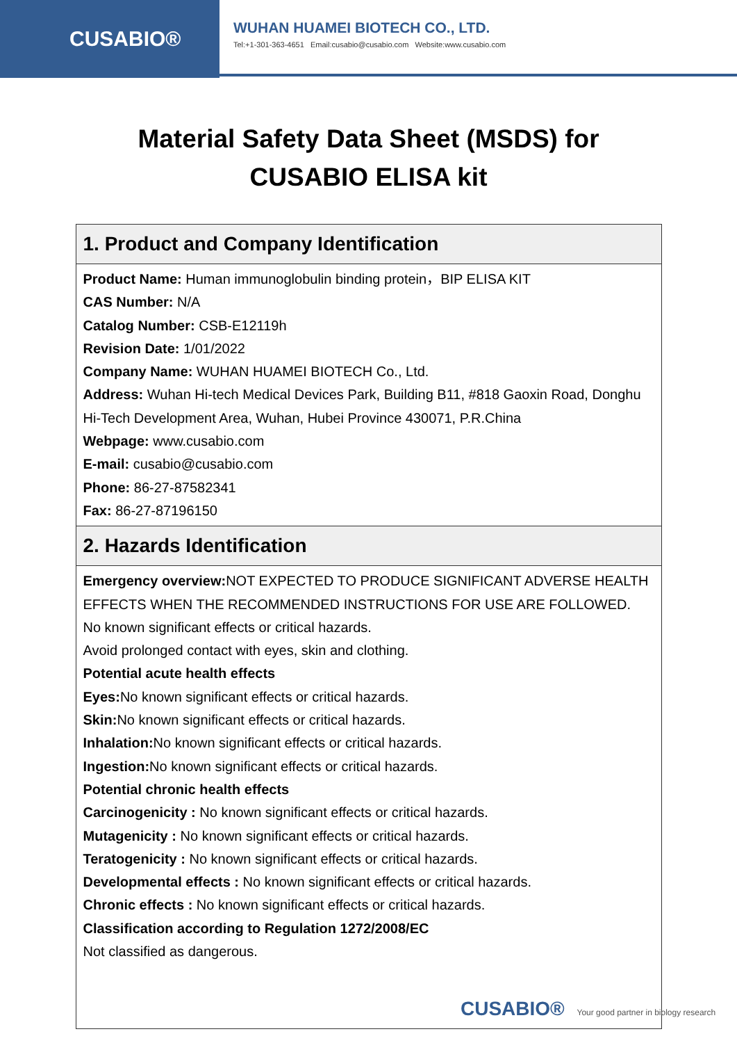CUSABIO®
WUHAN HUAMEI BIOTECH CO., LTD.
Tel:+1-301-363-4651 Email:cusabio@cusabio.com Website:www.cusabio.com
Material Safety Data Sheet (MSDS) for
CUSABIO ELISA kit
| 1. Product and Company Identification |
| --- |
| Product Name: Human immunoglobulin binding protein，BIP ELISA KIT CAS Number: N/A Catalog Number: CSB-E12119h Revision Date: 1/01/2022 Company Name: WUHAN HUAMEI BIOTECH Co., Ltd. Address: Wuhan Hi-tech Medical Devices Park, Building B11, #818 Gaoxin Road, Donghu Hi-Tech Development Area, Wuhan, Hubei Province 430071, P.R.China Webpage: www.cusabio.com E-mail: cusabio@cusabio.com Phone: 86-27-87582341 Fax: 86-27-87196150 |
| 2. Hazards Identification |
| Emergency overview: NOT EXPECTED TO PRODUCE SIGNIFICANT ADVERSE HEALTH EFFECTS WHEN THE RECOMMENDED INSTRUCTIONS FOR USE ARE FOLLOWED. No known significant effects or critical hazards. Avoid prolonged contact with eyes, skin and clothing. Potential acute health effects Eyes: No known significant effects or critical hazards. Skin: No known significant effects or critical hazards. Inhalation: No known significant effects or critical hazards. Ingestion: No known significant effects or critical hazards. Potential chronic health effects Carcinogenicity : No known significant effects or critical hazards. Mutagenicity : No known significant effects or critical hazards. Teratogenicity : No known significant effects or critical hazards. Developmental effects : No known significant effects or critical hazards. Chronic effects : No known significant effects or critical hazards. Classification according to Regulation 1272/2008/EC Not classified as dangerous. |
CUSABIO® Your good partner in biology research